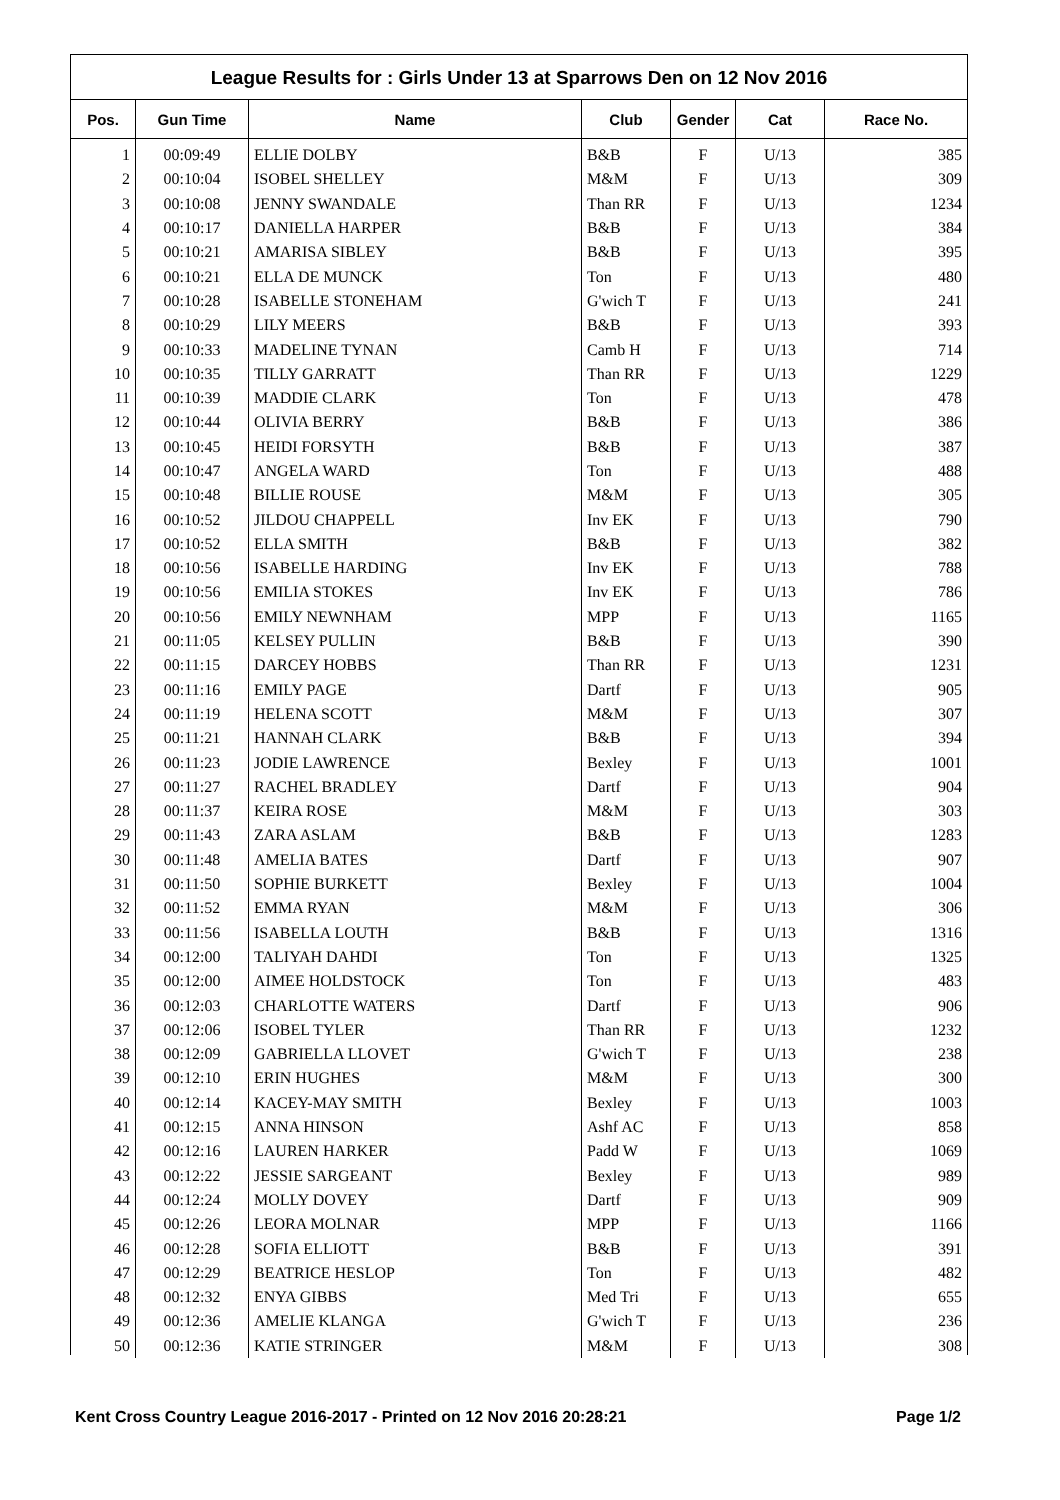League Results for : Girls Under 13 at Sparrows Den on 12 Nov 2016
| Pos. | Gun Time | Name | Club | Gender | Cat | Race No. |
| --- | --- | --- | --- | --- | --- | --- |
| 1 | 00:09:49 | ELLIE DOLBY | B&B | F | U/13 | 385 |
| 2 | 00:10:04 | ISOBEL SHELLEY | M&M | F | U/13 | 309 |
| 3 | 00:10:08 | JENNY SWANDALE | Than RR | F | U/13 | 1234 |
| 4 | 00:10:17 | DANIELLA HARPER | B&B | F | U/13 | 384 |
| 5 | 00:10:21 | AMARISA SIBLEY | B&B | F | U/13 | 395 |
| 6 | 00:10:21 | ELLA DE MUNCK | Ton | F | U/13 | 480 |
| 7 | 00:10:28 | ISABELLE STONEHAM | G'wich T | F | U/13 | 241 |
| 8 | 00:10:29 | LILY MEERS | B&B | F | U/13 | 393 |
| 9 | 00:10:33 | MADELINE TYNAN | Camb H | F | U/13 | 714 |
| 10 | 00:10:35 | TILLY GARRATT | Than RR | F | U/13 | 1229 |
| 11 | 00:10:39 | MADDIE CLARK | Ton | F | U/13 | 478 |
| 12 | 00:10:44 | OLIVIA BERRY | B&B | F | U/13 | 386 |
| 13 | 00:10:45 | HEIDI FORSYTH | B&B | F | U/13 | 387 |
| 14 | 00:10:47 | ANGELA WARD | Ton | F | U/13 | 488 |
| 15 | 00:10:48 | BILLIE ROUSE | M&M | F | U/13 | 305 |
| 16 | 00:10:52 | JILDOU CHAPPELL | Inv EK | F | U/13 | 790 |
| 17 | 00:10:52 | ELLA SMITH | B&B | F | U/13 | 382 |
| 18 | 00:10:56 | ISABELLE HARDING | Inv EK | F | U/13 | 788 |
| 19 | 00:10:56 | EMILIA STOKES | Inv EK | F | U/13 | 786 |
| 20 | 00:10:56 | EMILY NEWNHAM | MPP | F | U/13 | 1165 |
| 21 | 00:11:05 | KELSEY PULLIN | B&B | F | U/13 | 390 |
| 22 | 00:11:15 | DARCEY HOBBS | Than RR | F | U/13 | 1231 |
| 23 | 00:11:16 | EMILY PAGE | Dartf | F | U/13 | 905 |
| 24 | 00:11:19 | HELENA SCOTT | M&M | F | U/13 | 307 |
| 25 | 00:11:21 | HANNAH CLARK | B&B | F | U/13 | 394 |
| 26 | 00:11:23 | JODIE LAWRENCE | Bexley | F | U/13 | 1001 |
| 27 | 00:11:27 | RACHEL BRADLEY | Dartf | F | U/13 | 904 |
| 28 | 00:11:37 | KEIRA ROSE | M&M | F | U/13 | 303 |
| 29 | 00:11:43 | ZARA ASLAM | B&B | F | U/13 | 1283 |
| 30 | 00:11:48 | AMELIA BATES | Dartf | F | U/13 | 907 |
| 31 | 00:11:50 | SOPHIE BURKETT | Bexley | F | U/13 | 1004 |
| 32 | 00:11:52 | EMMA RYAN | M&M | F | U/13 | 306 |
| 33 | 00:11:56 | ISABELLA LOUTH | B&B | F | U/13 | 1316 |
| 34 | 00:12:00 | TALIYAH DAHDI | Ton | F | U/13 | 1325 |
| 35 | 00:12:00 | AIMEE HOLDSTOCK | Ton | F | U/13 | 483 |
| 36 | 00:12:03 | CHARLOTTE WATERS | Dartf | F | U/13 | 906 |
| 37 | 00:12:06 | ISOBEL TYLER | Than RR | F | U/13 | 1232 |
| 38 | 00:12:09 | GABRIELLA LLOVET | G'wich T | F | U/13 | 238 |
| 39 | 00:12:10 | ERIN HUGHES | M&M | F | U/13 | 300 |
| 40 | 00:12:14 | KACEY-MAY SMITH | Bexley | F | U/13 | 1003 |
| 41 | 00:12:15 | ANNA HINSON | Ashf AC | F | U/13 | 858 |
| 42 | 00:12:16 | LAUREN HARKER | Padd W | F | U/13 | 1069 |
| 43 | 00:12:22 | JESSIE SARGEANT | Bexley | F | U/13 | 989 |
| 44 | 00:12:24 | MOLLY DOVEY | Dartf | F | U/13 | 909 |
| 45 | 00:12:26 | LEORA MOLNAR | MPP | F | U/13 | 1166 |
| 46 | 00:12:28 | SOFIA ELLIOTT | B&B | F | U/13 | 391 |
| 47 | 00:12:29 | BEATRICE HESLOP | Ton | F | U/13 | 482 |
| 48 | 00:12:32 | ENYA GIBBS | Med Tri | F | U/13 | 655 |
| 49 | 00:12:36 | AMELIE KLANGA | G'wich T | F | U/13 | 236 |
| 50 | 00:12:36 | KATIE STRINGER | M&M | F | U/13 | 308 |
Kent Cross Country League 2016-2017 - Printed on 12 Nov 2016 20:28:21 Page 1/2